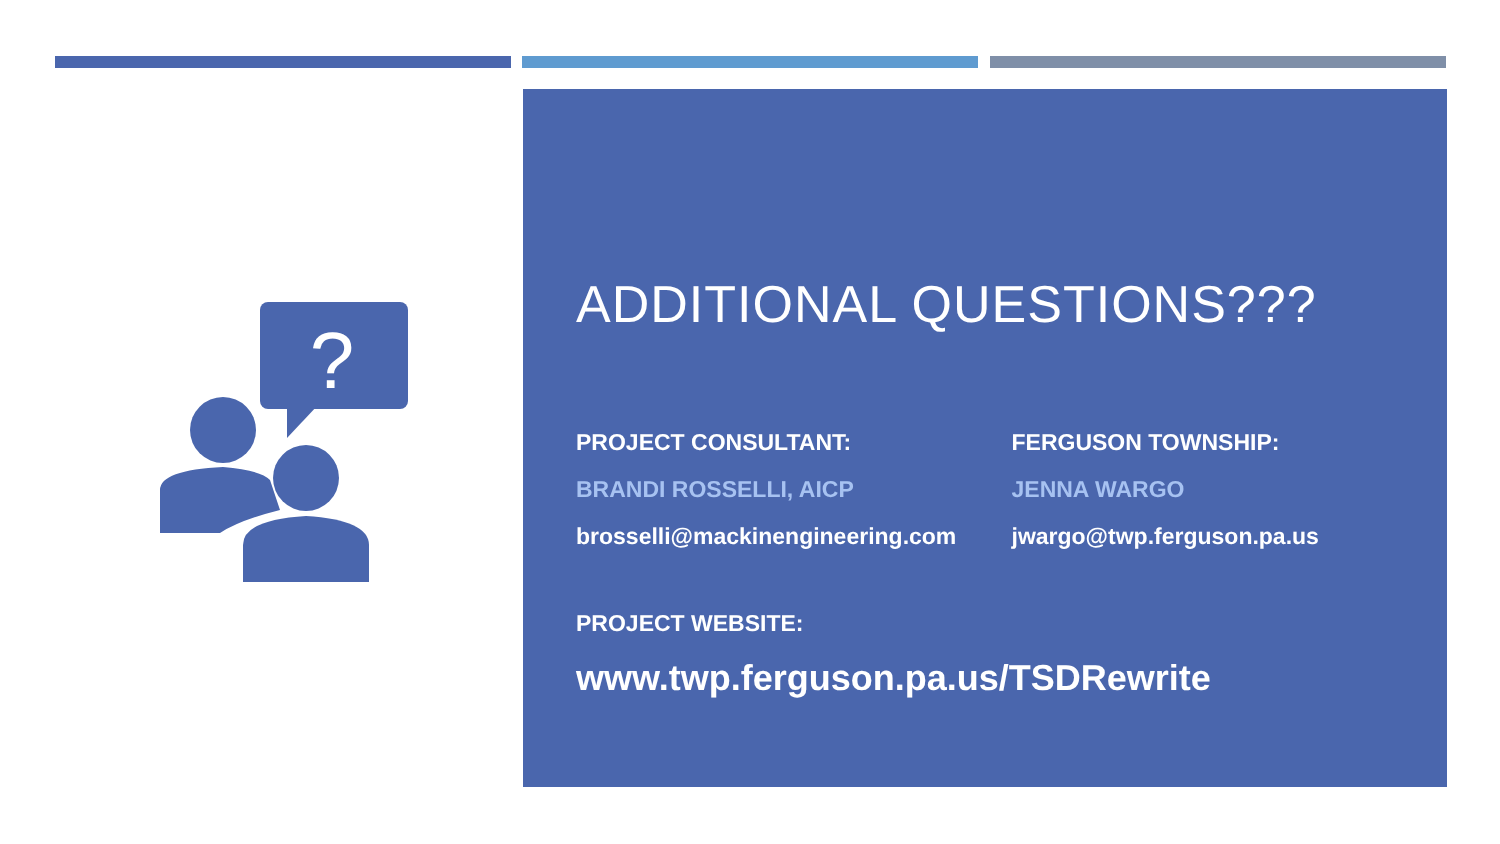?
ADDITIONAL QUESTIONS???
PROJECT CONSULTANT:
BRANDI ROSSELLI, AICP
brosselli@mackinengineering.com
FERGUSON TOWNSHIP:
JENNA WARGO
jwargo@twp.ferguson.pa.us
PROJECT WEBSITE:
www.twp.ferguson.pa.us/TSDRewrite